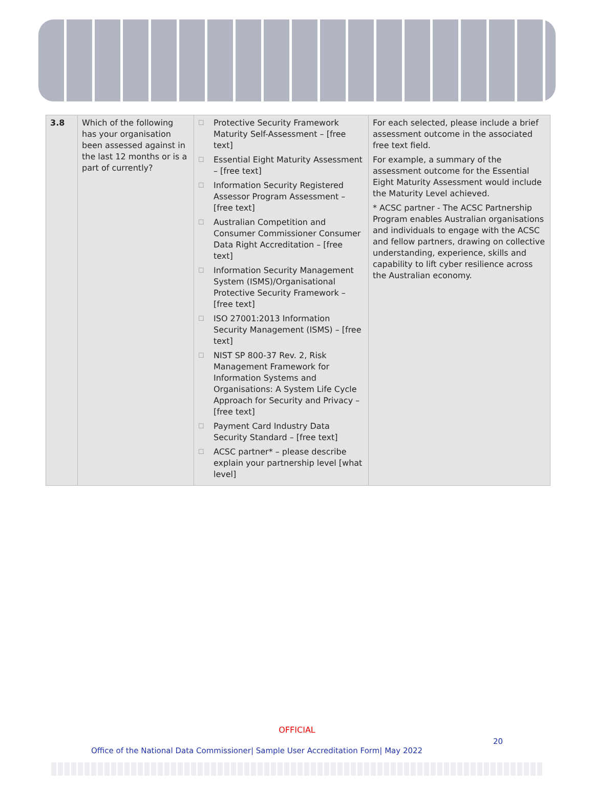| 3.8 | Which of the following has your organisation been assessed against in the last 12 months or is a part of currently? | ☐ Protective Security Framework Maturity Self-Assessment – [free text] ☐ Essential Eight Maturity Assessment – [free text] ☐ Information Security Registered Assessor Program Assessment – [free text] ☐ Australian Competition and Consumer Commissioner Consumer Data Right Accreditation – [free text] ☐ Information Security Management System (ISMS)/Organisational Protective Security Framework – [free text] ☐ ISO 27001:2013 Information Security Management (ISMS) – [free text] ☐ NIST SP 800-37 Rev. 2, Risk Management Framework for Information Systems and Organisations: A System Life Cycle Approach for Security and Privacy – [free text] ☐ Payment Card Industry Data Security Standard – [free text] ☐ ACSC partner* – please describe explain your partnership level [what level] | For each selected, please include a brief assessment outcome in the associated free text field. For example, a summary of the assessment outcome for the Essential Eight Maturity Assessment would include the Maturity Level achieved. * ACSC partner - The ACSC Partnership Program enables Australian organisations and individuals to engage with the ACSC and fellow partners, drawing on collective understanding, experience, skills and capability to lift cyber resilience across the Australian economy. |
OFFICIAL
20
Office of the National Data Commissioner| Sample User Accreditation Form| May 2022